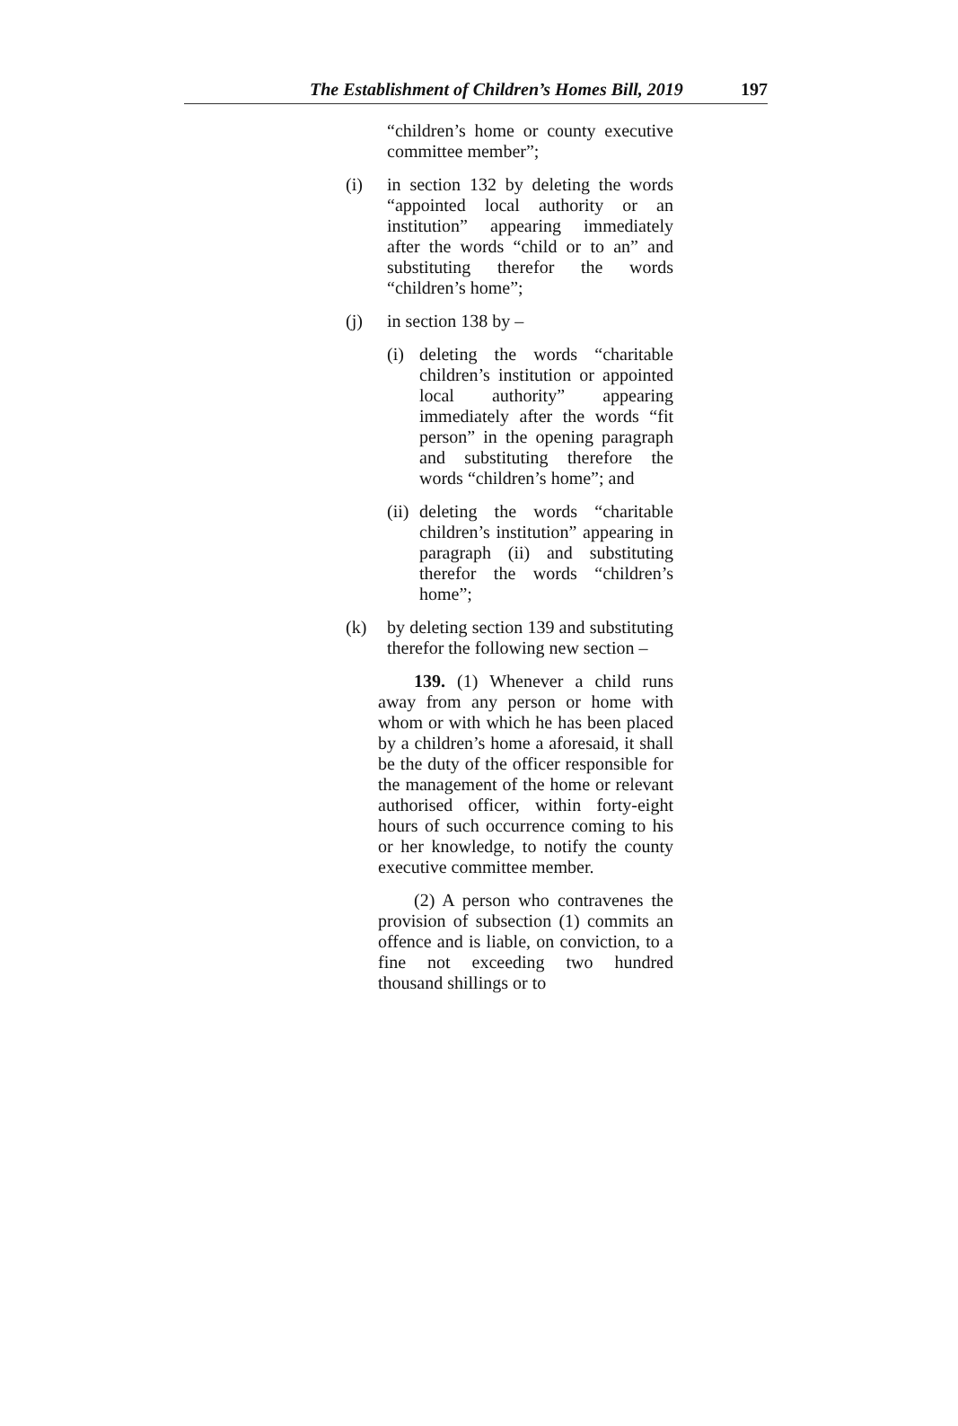The Establishment of Children’s Homes Bill, 2019 197
“children’s home or county executive committee member”;
(i) in section 132 by deleting the words “appointed local authority or an institution” appearing immediately after the words “child or to an” and substituting therefor the words “children’s home”;
(j) in section 138 by –
(i) deleting the words “charitable children’s institution or appointed local authority” appearing immediately after the words “fit person” in the opening paragraph and substituting therefore the words “children’s home”; and
(ii) deleting the words “charitable children’s institution” appearing in paragraph (ii) and substituting therefor the words “children’s home”;
(k) by deleting section 139 and substituting therefor the following new section –
139. (1) Whenever a child runs away from any person or home with whom or with which he has been placed by a children’s home a aforesaid, it shall be the duty of the officer responsible for the management of the home or relevant authorised officer, within forty-eight hours of such occurrence coming to his or her knowledge, to notify the county executive committee member.
(2) A person who contravenes the provision of subsection (1) commits an offence and is liable, on conviction, to a fine not exceeding two hundred thousand shillings or to